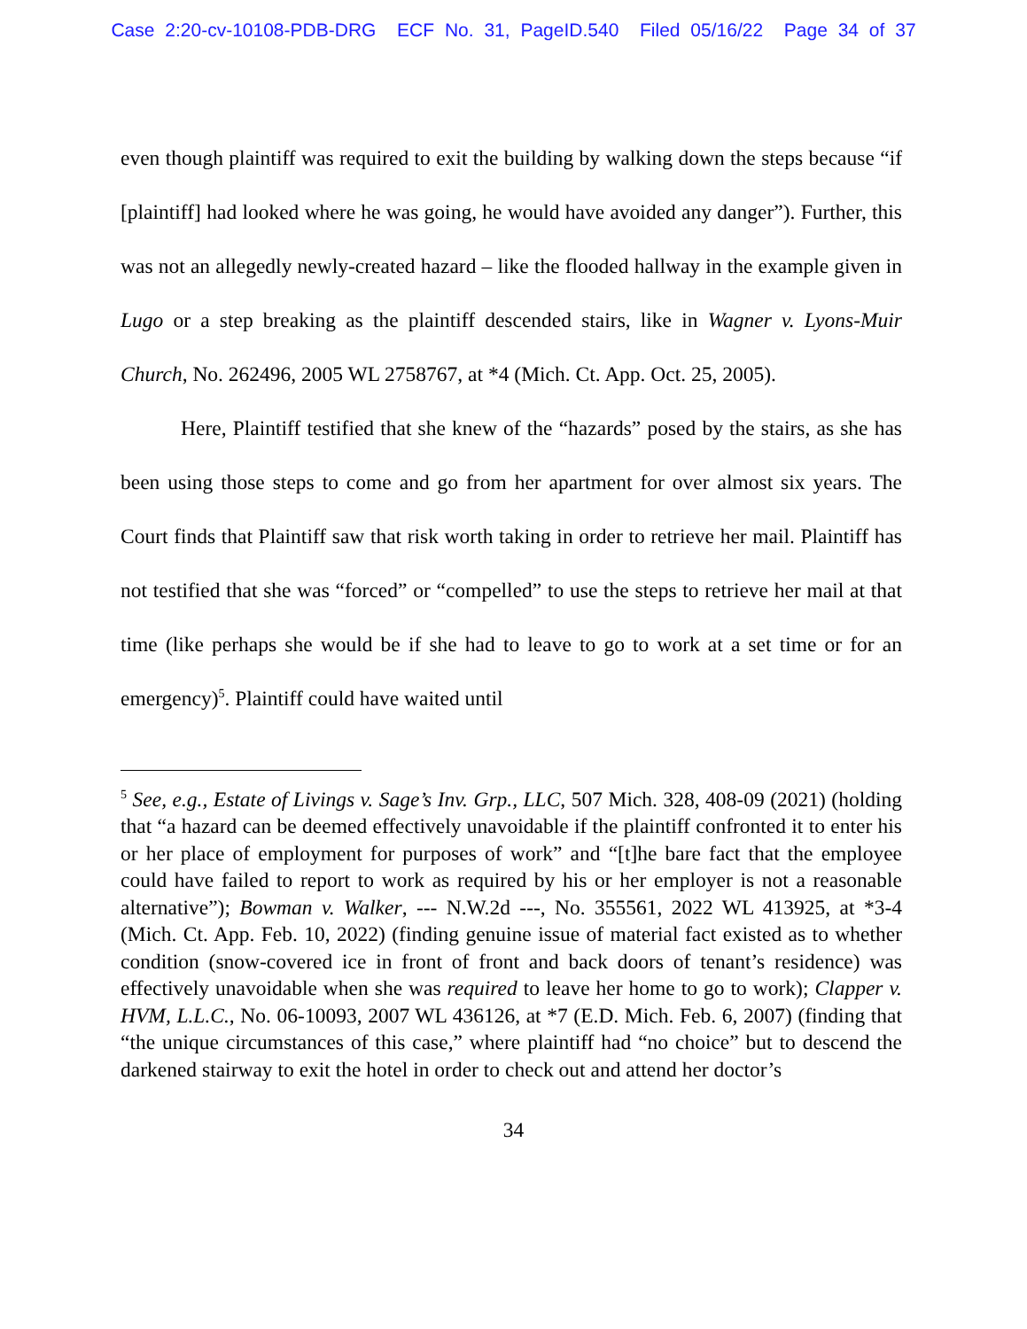Case 2:20-cv-10108-PDB-DRG ECF No. 31, PageID.540 Filed 05/16/22 Page 34 of 37
even though plaintiff was required to exit the building by walking down the steps because “if [plaintiff] had looked where he was going, he would have avoided any danger”). Further, this was not an allegedly newly-created hazard – like the flooded hallway in the example given in Lugo or a step breaking as the plaintiff descended stairs, like in Wagner v. Lyons-Muir Church, No. 262496, 2005 WL 2758767, at *4 (Mich. Ct. App. Oct. 25, 2005).
Here, Plaintiff testified that she knew of the “hazards” posed by the stairs, as she has been using those steps to come and go from her apartment for over almost six years. The Court finds that Plaintiff saw that risk worth taking in order to retrieve her mail. Plaintiff has not testified that she was “forced” or “compelled” to use the steps to retrieve her mail at that time (like perhaps she would be if she had to leave to go to work at a set time or for an emergency)<sup>5</sup>. Plaintiff could have waited until
<sup>5</sup> See, e.g., Estate of Livings v. Sage’s Inv. Grp., LLC, 507 Mich. 328, 408-09 (2021) (holding that “a hazard can be deemed effectively unavoidable if the plaintiff confronted it to enter his or her place of employment for purposes of work” and “[t]he bare fact that the employee could have failed to report to work as required by his or her employer is not a reasonable alternative”); Bowman v. Walker, --- N.W.2d ---, No. 355561, 2022 WL 413925, at *3-4 (Mich. Ct. App. Feb. 10, 2022) (finding genuine issue of material fact existed as to whether condition (snow-covered ice in front of front and back doors of tenant’s residence) was effectively unavoidable when she was required to leave her home to go to work); Clapper v. HVM, L.L.C., No. 06-10093, 2007 WL 436126, at *7 (E.D. Mich. Feb. 6, 2007) (finding that “the unique circumstances of this case,” where plaintiff had “no choice” but to descend the darkened stairway to exit the hotel in order to check out and attend her doctor’s
34